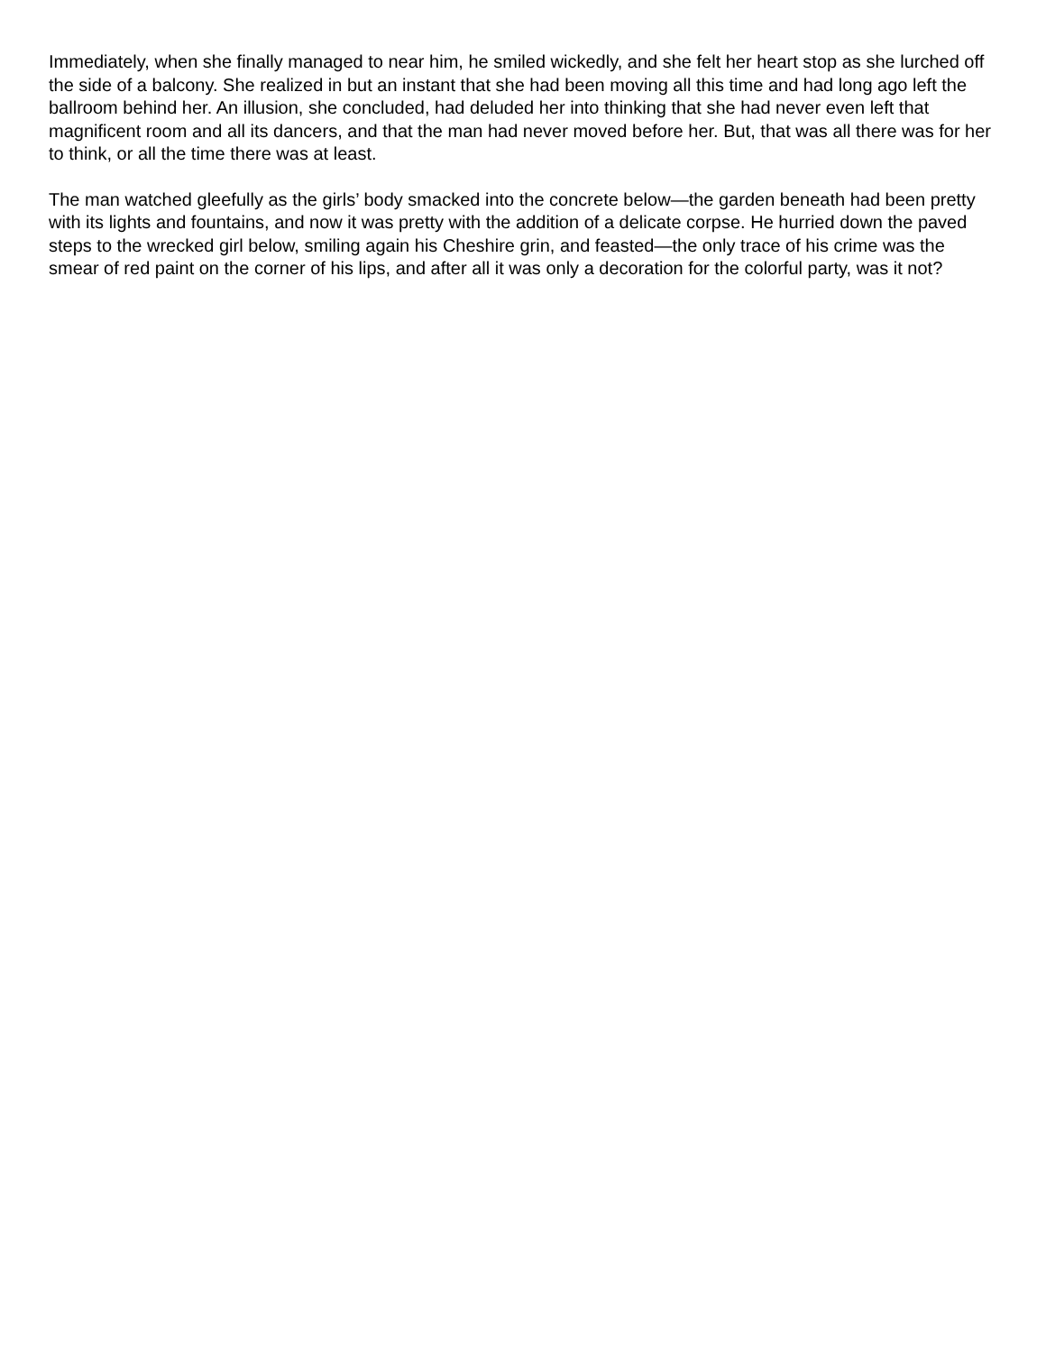Immediately, when she finally managed to near him, he smiled wickedly, and she felt her heart stop as she lurched off the side of a balcony. She realized in but an instant that she had been moving all this time and had long ago left the ballroom behind her. An illusion, she concluded, had deluded her into thinking that she had never even left that magnificent room and all its dancers, and that the man had never moved before her. But, that was all there was for her to think, or all the time there was at least.
The man watched gleefully as the girls’ body smacked into the concrete below—the garden beneath had been pretty with its lights and fountains, and now it was pretty with the addition of a delicate corpse. He hurried down the paved steps to the wrecked girl below, smiling again his Cheshire grin, and feasted—the only trace of his crime was the smear of red paint on the corner of his lips, and after all it was only a decoration for the colorful party, was it not?